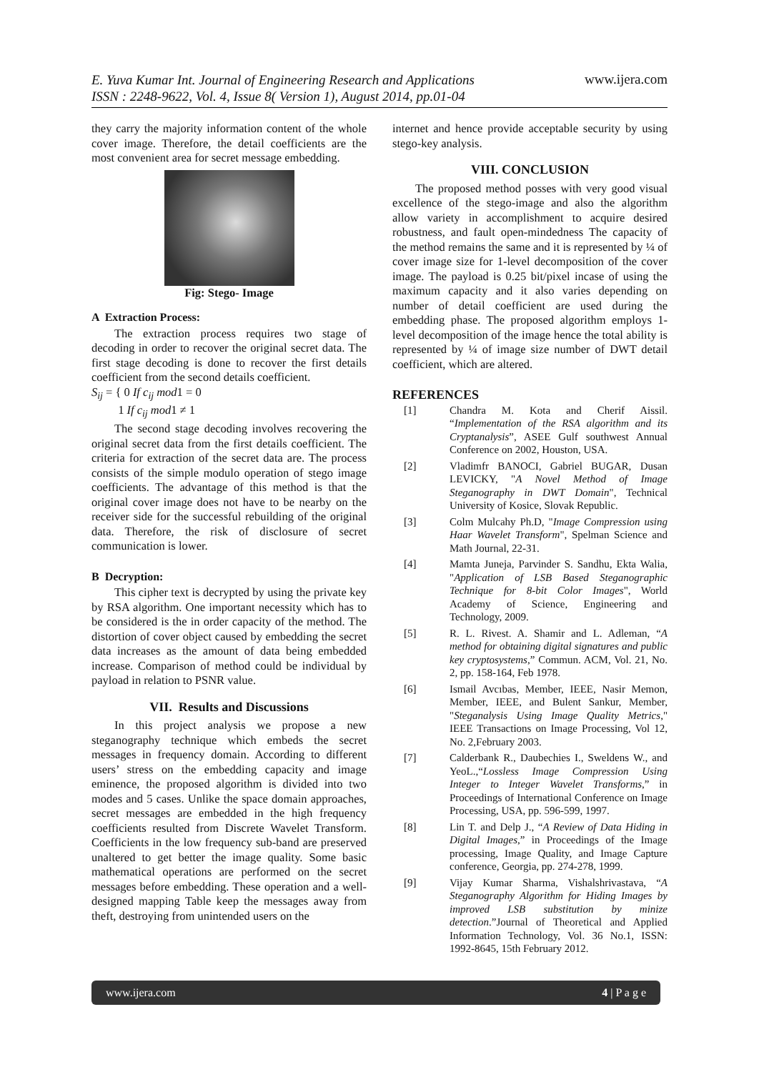E. Yuva Kumar Int. Journal of Engineering Research and Applications
ISSN : 2248-9622, Vol. 4, Issue 8( Version 1), August 2014, pp.01-04 www.ijera.com
they carry the majority information content of the whole cover image. Therefore, the detail coefficients are the most convenient area for secret message embedding.
Fig: Stego- Image
A Extraction Process:
The extraction process requires two stage of decoding in order to recover the original secret data. The first stage decoding is done to recover the first details coefficient from the second details coefficient.
S<sub>ij</sub> = { 0 If c<sub>ij</sub> mod1 = 0
1 If c<sub>ij</sub> mod1 ≠ 1
The second stage decoding involves recovering the original secret data from the first details coefficient. The criteria for extraction of the secret data are. The process consists of the simple modulo operation of stego image coefficients. The advantage of this method is that the original cover image does not have to be nearby on the receiver side for the successful rebuilding of the original data. Therefore, the risk of disclosure of secret communication is lower.
B Decryption:
This cipher text is decrypted by using the private key by RSA algorithm. One important necessity which has to be considered is the in order capacity of the method. The distortion of cover object caused by embedding the secret data increases as the amount of data being embedded increase. Comparison of method could be individual by payload in relation to PSNR value.
VII. Results and Discussions
In this project analysis we propose a new steganography technique which embeds the secret messages in frequency domain. According to different users’ stress on the embedding capacity and image eminence, the proposed algorithm is divided into two modes and 5 cases. Unlike the space domain approaches, secret messages are embedded in the high frequency coefficients resulted from Discrete Wavelet Transform. Coefficients in the low frequency sub-band are preserved unaltered to get better the image quality. Some basic mathematical operations are performed on the secret messages before embedding. These operation and a well-designed mapping Table keep the messages away from theft, destroying from unintended users on the
internet and hence provide acceptable security by using stego-key analysis.
VIII. CONCLUSION
The proposed method posses with very good visual excellence of the stego-image and also the algorithm allow variety in accomplishment to acquire desired robustness, and fault open-mindedness The capacity of the method remains the same and it is represented by ¼ of cover image size for 1-level decomposition of the cover image. The payload is 0.25 bit/pixel incase of using the maximum capacity and it also varies depending on number of detail coefficient are used during the embedding phase. The proposed algorithm employs 1-level decomposition of the image hence the total ability is represented by ¼ of image size number of DWT detail coefficient, which are altered.
REFERENCES
[1] Chandra M. Kota and Cherif Aissil. “Implementation of the RSA algorithm and its Cryptanalysis”, ASEE Gulf southwest Annual Conference on 2002, Houston, USA.
[2] Vladimfr BANOCI, Gabriel BUGAR, Dusan LEVICKY, "A Novel Method of Image Steganography in DWT Domain", Technical University of Kosice, Slovak Republic.
[3] Colm Mulcahy Ph.D, "Image Compression using Haar Wavelet Transform", Spelman Science and Math Journal, 22-31.
[4] Mamta Juneja, Parvinder S. Sandhu, Ekta Walia, "Application of LSB Based Steganographic Technique for 8-bit Color Images", World Academy of Science, Engineering and Technology, 2009.
[5] R. L. Rivest. A. Shamir and L. Adleman, “A method for obtaining digital signatures and public key cryptosystems,” Commun. ACM, Vol. 21, No. 2, pp. 158-164, Feb 1978.
[6] Ismail Avcıbas, Member, IEEE, Nasir Memon, Member, IEEE, and Bulent Sankur, Member, "Steganalysis Using Image Quality Metrics," IEEE Transactions on Image Processing, Vol 12, No. 2,February 2003.
[7] Calderbank R., Daubechies I., Sweldens W., and YeoL.,“Lossless Image Compression Using Integer to Integer Wavelet Transforms,” in Proceedings of International Conference on Image Processing, USA, pp. 596-599, 1997.
[8] Lin T. and Delp J., “A Review of Data Hiding in Digital Images,” in Proceedings of the Image processing, Image Quality, and Image Capture conference, Georgia, pp. 274-278, 1999.
[9] Vijay Kumar Sharma, Vishalshrivastava, “A Steganography Algorithm for Hiding Images by improved LSB substitution by minize detection.”Journal of Theoretical and Applied Information Technology, Vol. 36 No.1, ISSN: 1992-8645, 15th February 2012.
www.ijera.com 4 | P a g e